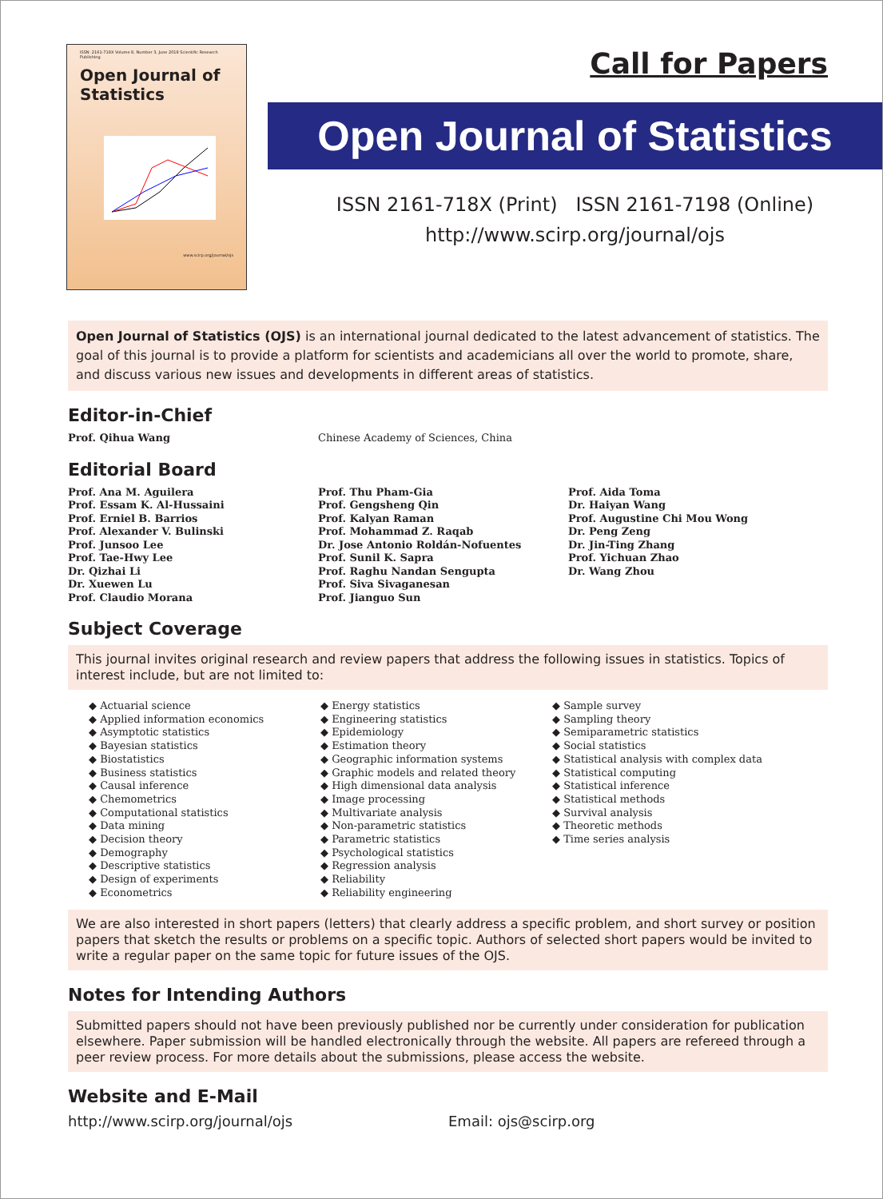ISSN: 2161-718X Volume 8, Number 3, June 2018 Scientific Research Publishing
Open Journal of
Statistics
www.scirp.org/journal/ojs
Call for Papers
Open Journal of Statistics
ISSN 2161-718X (Print) ISSN 2161-7198 (Online)
http://www.scirp.org/journal/ojs
Open Journal of Statistics (OJS) is an international journal dedicated to the latest advancement of statistics. The goal of this journal is to provide a platform for scientists and academicians all over the world to promote, share, and discuss various new issues and developments in different areas of statistics.
Editor-in-Chief
Prof. Qihua Wang Chinese Academy of Sciences, China
Editorial Board
Prof. Ana M. Aguilera
Prof. Essam K. Al-Hussaini
Prof. Erniel B. Barrios
Prof. Alexander V. Bulinski
Prof. Junsoo Lee
Prof. Tae-Hwy Lee
Dr. Qizhai Li
Dr. Xuewen Lu
Prof. Claudio Morana
Prof. Thu Pham-Gia
Prof. Gengsheng Qin
Prof. Kalyan Raman
Prof. Mohammad Z. Raqab
Dr. Jose Antonio Roldán-Nofuentes
Prof. Sunil K. Sapra
Prof. Raghu Nandan Sengupta
Prof. Siva Sivaganesan
Prof. Jianguo Sun
Prof. Aida Toma
Dr. Haiyan Wang
Prof. Augustine Chi Mou Wong
Dr. Peng Zeng
Dr. Jin-Ting Zhang
Prof. Yichuan Zhao
Dr. Wang Zhou
Subject Coverage
This journal invites original research and review papers that address the following issues in statistics. Topics of interest include, but are not limited to:
◆ Actuarial science
◆ Applied information economics
◆ Asymptotic statistics
◆ Bayesian statistics
◆ Biostatistics
◆ Business statistics
◆ Causal inference
◆ Chemometrics
◆ Computational statistics
◆ Data mining
◆ Decision theory
◆ Demography
◆ Descriptive statistics
◆ Design of experiments
◆ Econometrics
◆ Energy statistics
◆ Engineering statistics
◆ Epidemiology
◆ Estimation theory
◆ Geographic information systems
◆ Graphic models and related theory
◆ High dimensional data analysis
◆ Image processing
◆ Multivariate analysis
◆ Non-parametric statistics
◆ Parametric statistics
◆ Psychological statistics
◆ Regression analysis
◆ Reliability
◆ Reliability engineering
◆ Sample survey
◆ Sampling theory
◆ Semiparametric statistics
◆ Social statistics
◆ Statistical analysis with complex data
◆ Statistical computing
◆ Statistical inference
◆ Statistical methods
◆ Survival analysis
◆ Theoretic methods
◆ Time series analysis
We are also interested in short papers (letters) that clearly address a specific problem, and short survey or position papers that sketch the results or problems on a specific topic. Authors of selected short papers would be invited to write a regular paper on the same topic for future issues of the OJS.
Notes for Intending Authors
Submitted papers should not have been previously published nor be currently under consideration for publication elsewhere. Paper submission will be handled electronically through the website. All papers are refereed through a peer review process. For more details about the submissions, please access the website.
Website and E-Mail
http://www.scirp.org/journal/ojs Email: ojs@scirp.org